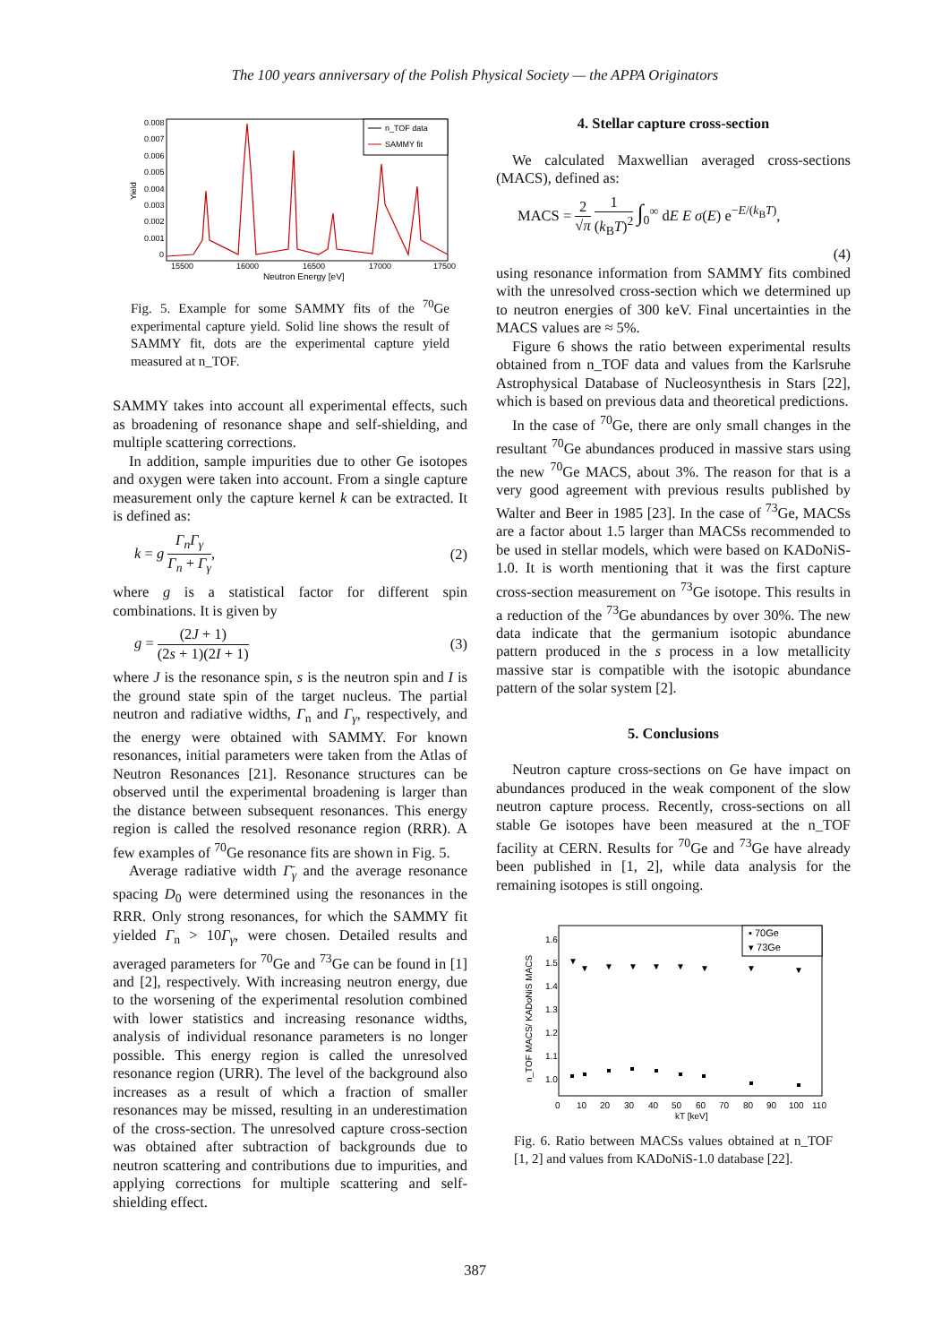The 100 years anniversary of the Polish Physical Society — the APPA Originators
0.008
0.007
0.006
0.005
0.004
0.003
0.002
0.001
0
Yield
15500
16000
16500
17000
17500
Neutron Energy [eV]
n_TOF data
SAMMY fit
Fig. 5. Example for some SAMMY fits of the <sup>70</sup>Ge experimental capture yield. Solid line shows the result of SAMMY fit, dots are the experimental capture yield measured at n_TOF.
SAMMY takes into account all experimental effects, such as broadening of resonance shape and self-shielding, and multiple scattering corrections.
In addition, sample impurities due to other Ge isotopes and oxygen were taken into account. From a single capture measurement only the capture kernel k can be extracted. It is defined as:
k = g Γ<sub>n</sub>Γ<sub>γ</sub> Γ<sub>n</sub> + Γ<sub>γ</sub>, (2)
where g is a statistical factor for different spin combinations. It is given by
g = (2J + 1) (2s + 1)(2I + 1) (3)
where J is the resonance spin, s is the neutron spin and I is the ground state spin of the target nucleus. The partial neutron and radiative widths, Γ<sub>n</sub> and Γ<sub>γ</sub>, respectively, and the energy were obtained with SAMMY. For known resonances, initial parameters were taken from the Atlas of Neutron Resonances [21]. Resonance structures can be observed until the experimental broadening is larger than the distance between subsequent resonances. This energy region is called the resolved resonance region (RRR). A few examples of <sup>70</sup>Ge resonance fits are shown in Fig. 5.
Average radiative width Γ̄<sub>γ</sub> and the average resonance spacing D<sub>0</sub> were determined using the resonances in the RRR. Only strong resonances, for which the SAMMY fit yielded Γ<sub>n</sub> > 10Γ<sub>γ</sub>, were chosen. Detailed results and averaged parameters for <sup>70</sup>Ge and <sup>73</sup>Ge can be found in [1] and [2], respectively. With increasing neutron energy, due to the worsening of the experimental resolution combined with lower statistics and increasing resonance widths, analysis of individual resonance parameters is no longer possible. This energy region is called the unresolved resonance region (URR). The level of the background also increases as a result of which a fraction of smaller resonances may be missed, resulting in an underestimation of the cross-section. The unresolved capture cross-section was obtained after subtraction of backgrounds due to neutron scattering and contributions due to impurities, and applying corrections for multiple scattering and self-shielding effect.
4. Stellar capture cross-section
We calculated Maxwellian averaged cross-sections (MACS), defined as:
MACS = 2 √π 1 (k<sub>B</sub>T)<sup>2</sup> ∫<sub>0</sub><sup>∞</sup> dE E σ(E) e<sup>−E/(k<sub>B</sub>T)</sup>,
(4)
using resonance information from SAMMY fits combined with the unresolved cross-section which we determined up to neutron energies of 300 keV. Final uncertainties in the MACS values are ≈ 5%.
Figure 6 shows the ratio between experimental results obtained from n_TOF data and values from the Karlsruhe Astrophysical Database of Nucleosynthesis in Stars [22], which is based on previous data and theoretical predictions.
In the case of <sup>70</sup>Ge, there are only small changes in the resultant <sup>70</sup>Ge abundances produced in massive stars using the new <sup>70</sup>Ge MACS, about 3%. The reason for that is a very good agreement with previous results published by Walter and Beer in 1985 [23]. In the case of <sup>73</sup>Ge, MACSs are a factor about 1.5 larger than MACSs recommended to be used in stellar models, which were based on KADoNiS-1.0. It is worth mentioning that it was the first capture cross-section measurement on <sup>73</sup>Ge isotope. This results in a reduction of the <sup>73</sup>Ge abundances by over 30%. The new data indicate that the germanium isotopic abundance pattern produced in the s process in a low metallicity massive star is compatible with the isotopic abundance pattern of the solar system [2].
5. Conclusions
Neutron capture cross-sections on Ge have impact on abundances produced in the weak component of the slow neutron capture process. Recently, cross-sections on all stable Ge isotopes have been measured at the n_TOF facility at CERN. Results for <sup>70</sup>Ge and <sup>73</sup>Ge have already been published in [1, 2], while data analysis for the remaining isotopes is still ongoing.
1.6
1.5
1.4
1.3
1.2
1.1
1.0
n_TOF MACS/ KADoNiS MACS
▼
▼
▼
▼
▼
▼
▼
▼
▼
0
10
20
30
40
50
60
70
80
90
100
110
kT [keV]
▪ 70Ge
▾ 73Ge
Fig. 6. Ratio between MACSs values obtained at n_TOF [1, 2] and values from KADoNiS-1.0 database [22].
387